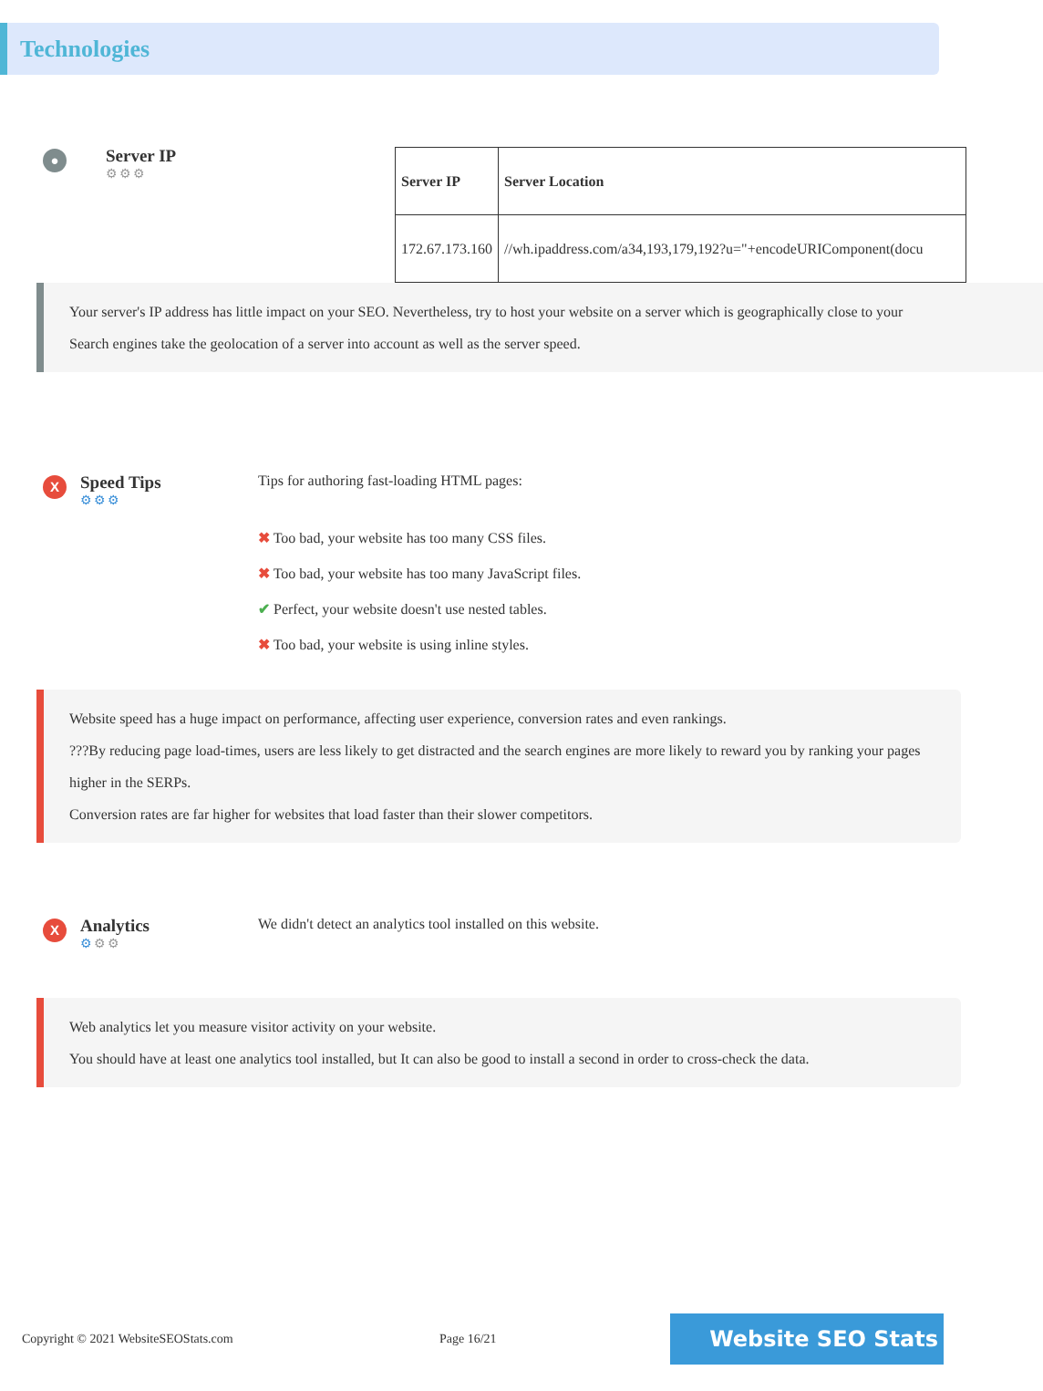Technologies
●
Server IP
⚙⚙⚙
| Server IP | Server Location |
| --- | --- |
| 172.67.173.160 | //wh.ipaddress.com/a34,193,179,192?u="+encodeURIComponent(docu |
Your server's IP address has little impact on your SEO. Nevertheless, try to host your website on a server which is geographically close to your
Search engines take the geolocation of a server into account as well as the server speed.
X
Speed Tips
⚙⚙⚙
Tips for authoring fast-loading HTML pages:
✖ Too bad, your website has too many CSS files.
✖ Too bad, your website has too many JavaScript files.
✔ Perfect, your website doesn't use nested tables.
✖ Too bad, your website is using inline styles.
Website speed has a huge impact on performance, affecting user experience, conversion rates and even rankings.
???By reducing page load-times, users are less likely to get distracted and the search engines are more likely to reward you by ranking your pages higher in the SERPs.
Conversion rates are far higher for websites that load faster than their slower competitors.
X
Analytics
⚙⚙⚙
We didn't detect an analytics tool installed on this website.
Web analytics let you measure visitor activity on your website.
You should have at least one analytics tool installed, but It can also be good to install a second in order to cross-check the data.
Copyright © 2021 WebsiteSEOStats.com Page 16/21
Website SEO Stats